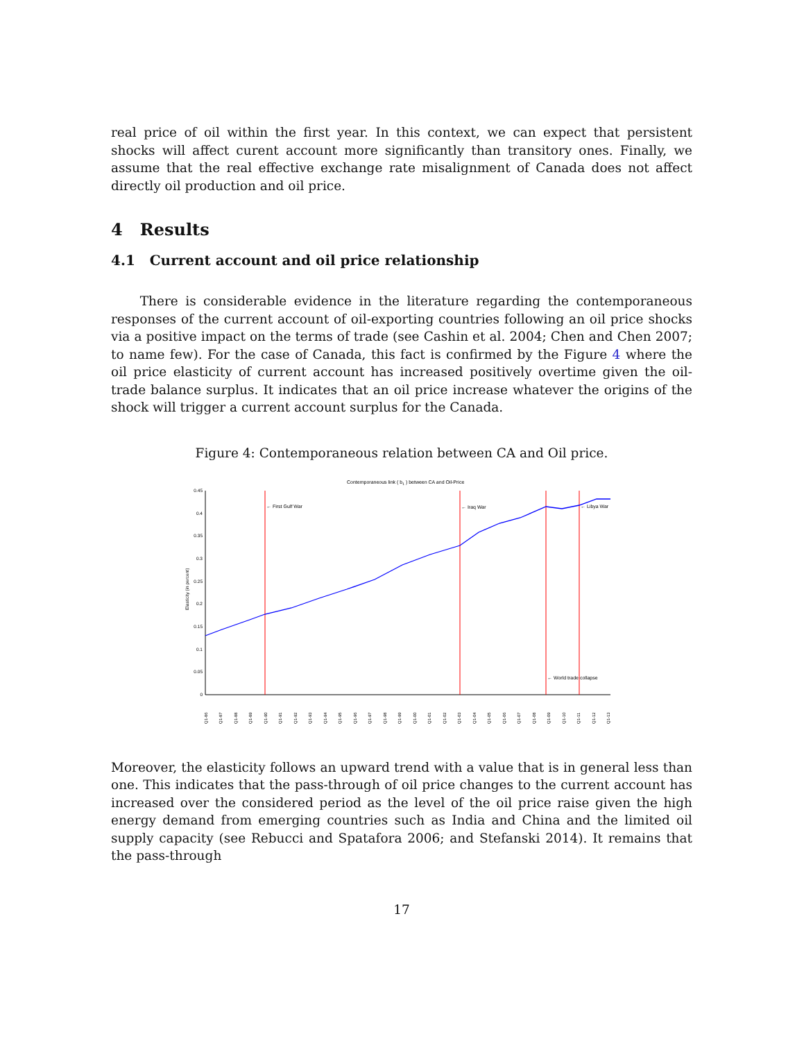real price of oil within the first year. In this context, we can expect that persistent shocks will affect curent account more significantly than transitory ones. Finally, we assume that the real effective exchange rate misalignment of Canada does not affect directly oil production and oil price.
4 Results
4.1 Current account and oil price relationship
There is considerable evidence in the literature regarding the contemporaneous responses of the current account of oil-exporting countries following an oil price shocks via a positive impact on the terms of trade (see Cashin et al. 2004; Chen and Chen 2007; to name few). For the case of Canada, this fact is confirmed by the Figure 4 where the oil price elasticity of current account has increased positively overtime given the oil-trade balance surplus. It indicates that an oil price increase whatever the origins of the shock will trigger a current account surplus for the Canada.
Figure 4: Contemporaneous relation between CA and Oil price.
Contemporaneous link ( b1 ) between CA and Oil-Price
0.45
0.4
0.35
0.3
0.25
0.2
0.15
0.1
0.05
0
Elasticity (in percent)
← First Gulf War
← Iraq War
← Libya War
← World trade collapse
Q1-86
Q1-87
Q1-88
Q1-89
Q1-90
Q1-91
Q1-92
Q1-93
Q1-94
Q1-95
Q1-96
Q1-97
Q1-98
Q1-99
Q1-00
Q1-01
Q1-02
Q1-03
Q1-04
Q1-05
Q1-06
Q1-07
Q1-08
Q1-09
Q1-10
Q1-11
Q1-12
Q1-13
Moreover, the elasticity follows an upward trend with a value that is in general less than one. This indicates that the pass-through of oil price changes to the current account has increased over the considered period as the level of the oil price raise given the high energy demand from emerging countries such as India and China and the limited oil supply capacity (see Rebucci and Spatafora 2006; and Stefanski 2014). It remains that the pass-through
17